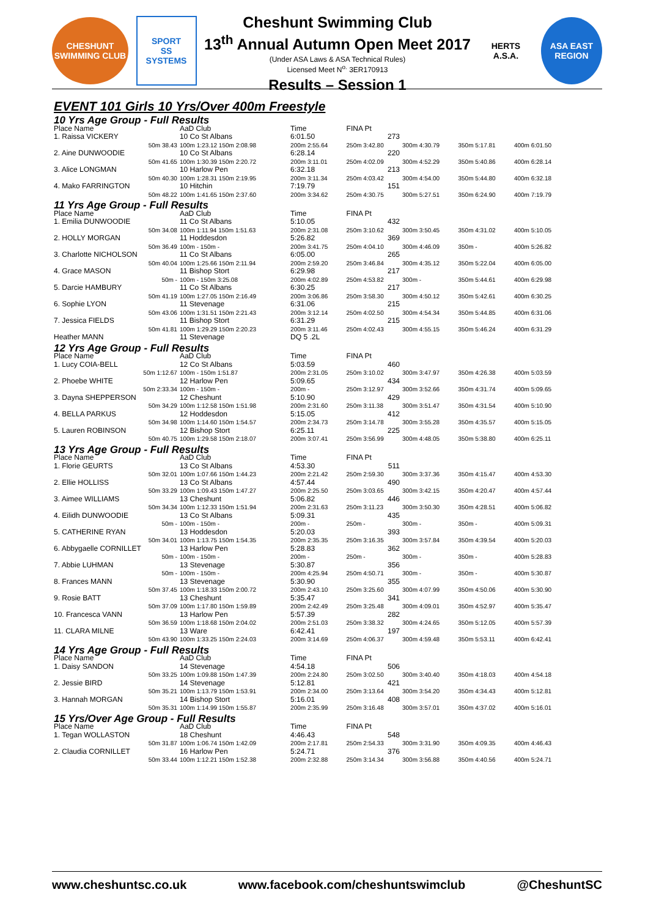CHESHUNT SWIMMING CLUB
SPORT
SS
SYSTEMS
Cheshunt Swimming Club
13<sup>th</sup> Annual Autumn Open Meet 2017
(Under ASA Laws & ASA Technical Rules)
Licensed Meet N<sup>o.</sup> 3ER170913
Results – Session 1
HERTS A.S.A.
ASA EAST REGION
EVENT 101 Girls 10 Yrs/Over 400m Freestyle
| 10 Yrs Age Group - Full Results | | | | | | | |
| Place Name | AaD Club | Time | FINA Pt | | | | |
| 1. Raissa VICKERY | 10 Co St Albans | 6:01.50 | 273 | | | | |
| 50m 38.43 | 100m 1:23.12 150m 2:08.98 | 200m 2:55.64 | 250m 3:42.80 | 300m 4:30.79 | 350m 5:17.81 | 400m 6:01.50 | |
| 2. Aine DUNWOODIE | 10 Co St Albans | 6:28.14 | 220 | | | | |
| 50m 41.65 | 100m 1:30.39 150m 2:20.72 | 200m 3:11.01 | 250m 4:02.09 | 300m 4:52.29 | 350m 5:40.86 | 400m 6:28.14 | |
| 3. Alice LONGMAN | 10 Harlow Pen | 6:32.18 | 213 | | | | |
| 50m 40.30 | 100m 1:28.31 150m 2:19.95 | 200m 3:11.34 | 250m 4:03.42 | 300m 4:54.00 | 350m 5:44.80 | 400m 6:32.18 | |
| 4. Mako FARRINGTON | 10 Hitchin | 7:19.79 | 151 | | | | |
| 50m 48.22 | 100m 1:41.65 150m 2:37.60 | 200m 3:34.62 | 250m 4:30.75 | 300m 5:27.51 | 350m 6:24.90 | 400m 7:19.79 | |
| 11 Yrs Age Group - Full Results | | | | | | | |
| Place Name | AaD Club | Time | FINA Pt | | | | |
| 1. Emilia DUNWOODIE | 11 Co St Albans | 5:10.05 | 432 | | | | |
| 50m 34.08 | 100m 1:11.94 150m 1:51.63 | 200m 2:31.08 | 250m 3:10.62 | 300m 3:50.45 | 350m 4:31.02 | 400m 5:10.05 | |
| 2. HOLLY MORGAN | 11 Hoddesdon | 5:26.82 | 369 | | | | |
| 50m 36.49 | 100m - 150m - | 200m 3:41.75 | 250m 4:04.10 | 300m 4:46.09 | 350m - | 400m 5:26.82 | |
| 3. Charlotte NICHOLSON | 11 Co St Albans | 6:05.00 | 265 | | | | |
| 50m 40.04 | 100m 1:25.66 150m 2:11.94 | 200m 2:59.20 | 250m 3:46.84 | 300m 4:35.12 | 350m 5:22.04 | 400m 6:05.00 | |
| 4. Grace MASON | 11 Bishop Stort | 6:29.98 | 217 | | | | |
| 50m - | 100m - 150m 3:25.08 | 200m 4:02.89 | 250m 4:53.82 | 300m - | 350m 5:44.61 | 400m 6:29.98 | |
| 5. Darcie HAMBURY | 11 Co St Albans | 6:30.25 | 217 | | | | |
| 50m 41.19 | 100m 1:27.05 150m 2:16.49 | 200m 3:06.86 | 250m 3:58.30 | 300m 4:50.12 | 350m 5:42.61 | 400m 6:30.25 | |
| 6. Sophie LYON | 11 Stevenage | 6:31.06 | 215 | | | | |
| 50m 43.06 | 100m 1:31.51 150m 2:21.43 | 200m 3:12.14 | 250m 4:02.50 | 300m 4:54.34 | 350m 5:44.85 | 400m 6:31.06 | |
| 7. Jessica FIELDS | 11 Bishop Stort | 6:31.29 | 215 | | | | |
| 50m 41.81 | 100m 1:29.29 150m 2:20.23 | 200m 3:11.46 | 250m 4:02.43 | 300m 4:55.15 | 350m 5:46.24 | 400m 6:31.29 | |
| Heather MANN | 11 Stevenage | DQ 5 .2L | | | | | |
| 12 Yrs Age Group - Full Results | | | | | | | |
| Place Name | AaD Club | Time | FINA Pt | | | | |
| 1. Lucy COIA-BELL | 12 Co St Albans | 5:03.59 | 460 | | | | |
| 50m 1:12.67 | 100m - 150m 1:51.87 | 200m 2:31.05 | 250m 3:10.02 | 300m 3:47.97 | 350m 4:26.38 | 400m 5:03.59 | |
| 2. Phoebe WHITE | 12 Harlow Pen | 5:09.65 | 434 | | | | |
| 50m 2:33.34 | 100m - 150m - | 200m - | 250m 3:12.97 | 300m 3:52.66 | 350m 4:31.74 | 400m 5:09.65 | |
| 3. Dayna SHEPPERSON | 12 Cheshunt | 5:10.90 | 429 | | | | |
| 50m 34.29 | 100m 1:12.58 150m 1:51.98 | 200m 2:31.60 | 250m 3:11.38 | 300m 3:51.47 | 350m 4:31.54 | 400m 5:10.90 | |
| 4. BELLA PARKUS | 12 Hoddesdon | 5:15.05 | 412 | | | | |
| 50m 34.98 | 100m 1:14.60 150m 1:54.57 | 200m 2:34.73 | 250m 3:14.78 | 300m 3:55.28 | 350m 4:35.57 | 400m 5:15.05 | |
| 5. Lauren ROBINSON | 12 Bishop Stort | 6:25.11 | 225 | | | | |
| 50m 40.75 | 100m 1:29.58 150m 2:18.07 | 200m 3:07.41 | 250m 3:56.99 | 300m 4:48.05 | 350m 5:38.80 | 400m 6:25.11 | |
| 13 Yrs Age Group - Full Results | | | | | | | |
| Place Name | AaD Club | Time | FINA Pt | | | | |
| 1. Florie GEURTS | 13 Co St Albans | 4:53.30 | 511 | | | | |
| 50m 32.01 | 100m 1:07.66 150m 1:44.23 | 200m 2:21.42 | 250m 2:59.30 | 300m 3:37.36 | 350m 4:15.47 | 400m 4:53.30 | |
| 2. Ellie HOLLISS | 13 Co St Albans | 4:57.44 | 490 | | | | |
| 50m 33.29 | 100m 1:09.43 150m 1:47.27 | 200m 2:25.50 | 250m 3:03.65 | 300m 3:42.15 | 350m 4:20.47 | 400m 4:57.44 | |
| 3. Aimee WILLIAMS | 13 Cheshunt | 5:06.82 | 446 | | | | |
| 50m 34.34 | 100m 1:12.33 150m 1:51.94 | 200m 2:31.63 | 250m 3:11.23 | 300m 3:50.30 | 350m 4:28.51 | 400m 5:06.82 | |
| 4. Eilidh DUNWOODIE | 13 Co St Albans | 5:09.31 | 435 | | | | |
| 50m - | 100m - 150m - | 200m - | 250m - | 300m - | 350m - | 400m 5:09.31 | |
| 5. CATHERINE RYAN | 13 Hoddesdon | 5:20.03 | 393 | | | | |
| 50m 34.01 | 100m 1:13.75 150m 1:54.35 | 200m 2:35.35 | 250m 3:16.35 | 300m 3:57.84 | 350m 4:39.54 | 400m 5:20.03 | |
| 6. Abbygaelle CORNILLET | 13 Harlow Pen | 5:28.83 | 362 | | | | |
| 50m - | 100m - 150m - | 200m - | 250m - | 300m - | 350m - | 400m 5:28.83 | |
| 7. Abbie LUHMAN | 13 Stevenage | 5:30.87 | 356 | | | | |
| 50m - | 100m - 150m - | 200m 4:25.94 | 250m 4:50.71 | 300m - | 350m - | 400m 5:30.87 | |
| 8. Frances MANN | 13 Stevenage | 5:30.90 | 355 | | | | |
| 50m 37.45 | 100m 1:18.33 150m 2:00.72 | 200m 2:43.10 | 250m 3:25.60 | 300m 4:07.99 | 350m 4:50.06 | 400m 5:30.90 | |
| 9. Rosie BATT | 13 Cheshunt | 5:35.47 | 341 | | | | |
| 50m 37.09 | 100m 1:17.80 150m 1:59.89 | 200m 2:42.49 | 250m 3:25.48 | 300m 4:09.01 | 350m 4:52.97 | 400m 5:35.47 | |
| 10. Francesca VANN | 13 Harlow Pen | 5:57.39 | 282 | | | | |
| 50m 36.59 | 100m 1:18.68 150m 2:04.02 | 200m 2:51.03 | 250m 3:38.32 | 300m 4:24.65 | 350m 5:12.05 | 400m 5:57.39 | |
| 11. CLARA MILNE | 13 Ware | 6:42.41 | 197 | | | | |
| 50m 43.90 | 100m 1:33.25 150m 2:24.03 | 200m 3:14.69 | 250m 4:06.37 | 300m 4:59.48 | 350m 5:53.11 | 400m 6:42.41 | |
| 14 Yrs Age Group - Full Results | | | | | | | |
| Place Name | AaD Club | Time | FINA Pt | | | | |
| 1. Daisy SANDON | 14 Stevenage | 4:54.18 | 506 | | | | |
| 50m 33.25 | 100m 1:09.88 150m 1:47.39 | 200m 2:24.80 | 250m 3:02.50 | 300m 3:40.40 | 350m 4:18.03 | 400m 4:54.18 | |
| 2. Jessie BIRD | 14 Stevenage | 5:12.81 | 421 | | | | |
| 50m 35.21 | 100m 1:13.79 150m 1:53.91 | 200m 2:34.00 | 250m 3:13.64 | 300m 3:54.20 | 350m 4:34.43 | 400m 5:12.81 | |
| 3. Hannah MORGAN | 14 Bishop Stort | 5:16.01 | 408 | | | | |
| 50m 35.31 | 100m 1:14.99 150m 1:55.87 | 200m 2:35.99 | 250m 3:16.48 | 300m 3:57.01 | 350m 4:37.02 | 400m 5:16.01 | |
| 15 Yrs/Over Age Group - Full Results | | | | | | | |
| Place Name | AaD Club | Time | FINA Pt | | | | |
| 1. Tegan WOLLASTON | 18 Cheshunt | 4:46.43 | 548 | | | | |
| 50m 31.87 | 100m 1:06.74 150m 1:42.09 | 200m 2:17.81 | 250m 2:54.33 | 300m 3:31.90 | 350m 4:09.35 | 400m 4:46.43 | |
| 2. Claudia CORNILLET | 16 Harlow Pen | 5:24.71 | 376 | | | | |
| 50m 33.44 | 100m 1:12.21 150m 1:52.38 | 200m 2:32.88 | 250m 3:14.34 | 300m 3:56.88 | 350m 4:40.56 | 400m 5:24.71 | |
www.cheshuntsc.co.uk www.facebook.com/cheshuntswimclub @CheshuntSC